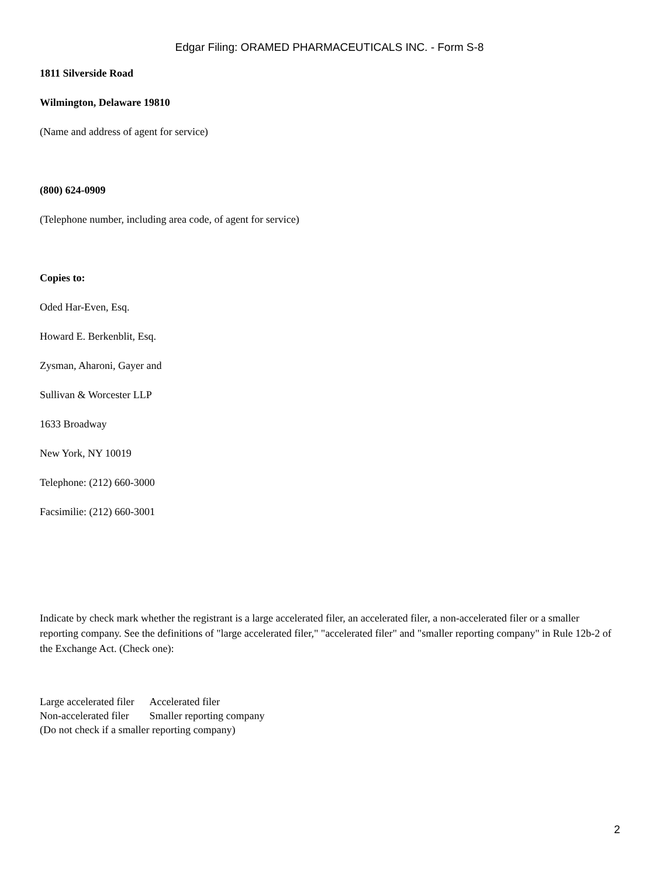Edgar Filing: ORAMED PHARMACEUTICALS INC. - Form S-8
1811 Silverside Road
Wilmington, Delaware 19810
(Name and address of agent for service)
(800) 624-0909
(Telephone number, including area code, of agent for service)
Copies to:
Oded Har-Even, Esq.
Howard E. Berkenblit, Esq.
Zysman, Aharoni, Gayer and
Sullivan & Worcester LLP
1633 Broadway
New York, NY 10019
Telephone: (212) 660-3000
Facsimilie: (212) 660-3001
Indicate by check mark whether the registrant is a large accelerated filer, an accelerated filer, a non-accelerated filer or a smaller reporting company. See the definitions of "large accelerated filer," "accelerated filer" and "smaller reporting company" in Rule 12b-2 of the Exchange Act. (Check one):
| Large accelerated filer | Accelerated filer |
| Non-accelerated filer | Smaller reporting company |
| (Do not check if a smaller reporting company) | |
2